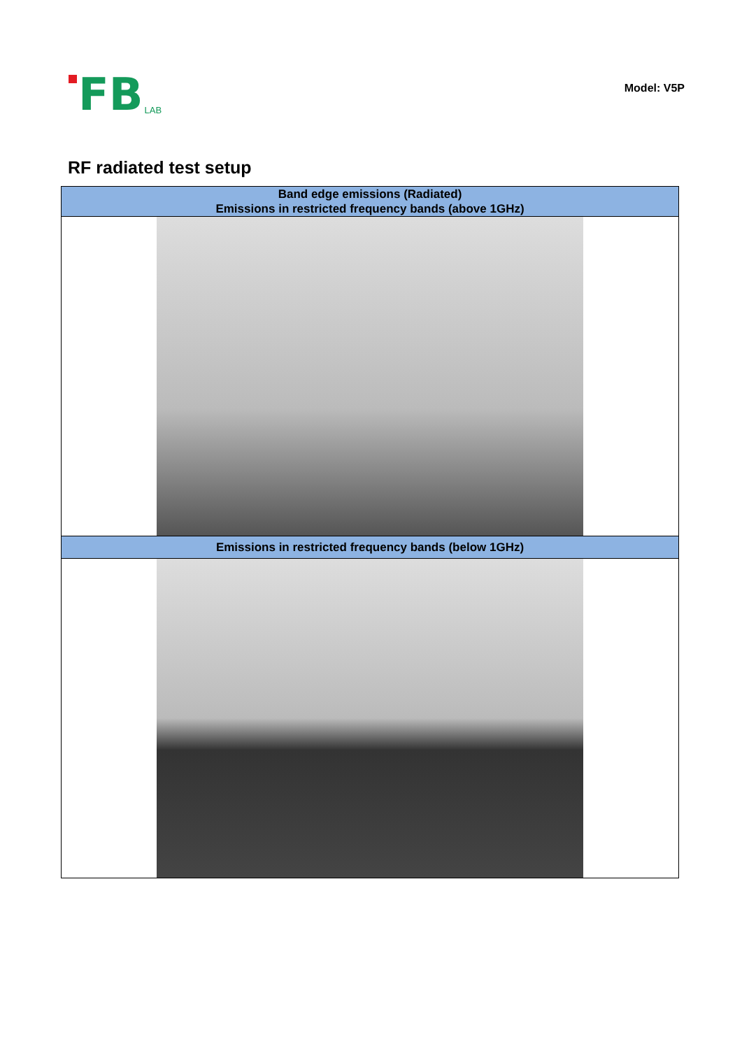FB
LAB
Model: V5P
RF radiated test setup
| Band edge emissions (Radiated) Emissions in restricted frequency bands (above 1GHz) |
| Emissions in restricted frequency bands (below 1GHz) |